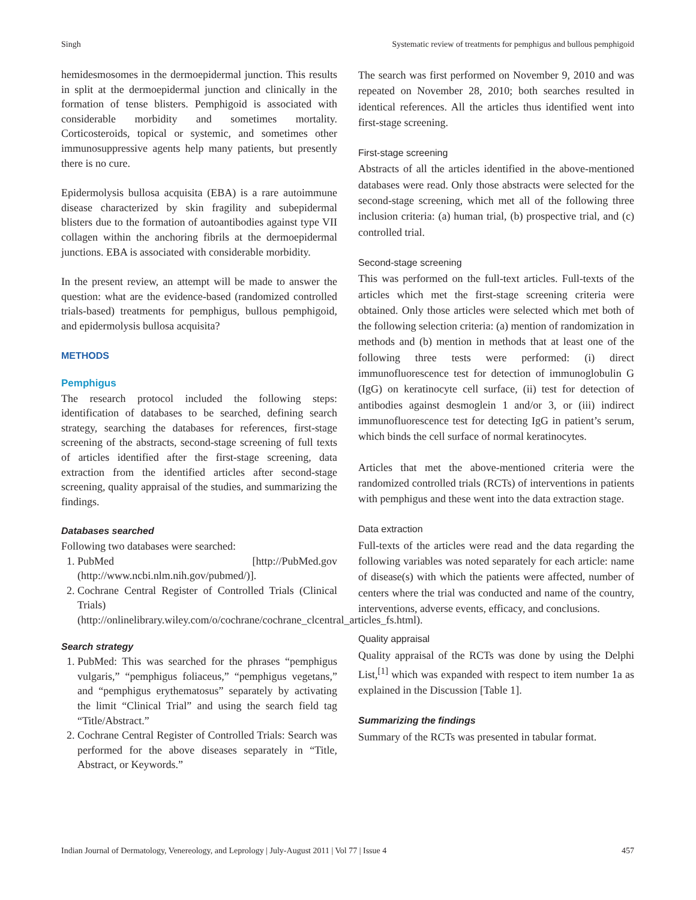Singh Systematic review of treatments for pemphigus and bullous pemphigoid
hemidesmosomes in the dermoepidermal junction. This results in split at the dermoepidermal junction and clinically in the formation of tense blisters. Pemphigoid is associated with considerable morbidity and sometimes mortality. Corticosteroids, topical or systemic, and sometimes other immunosuppressive agents help many patients, but presently there is no cure.
Epidermolysis bullosa acquisita (EBA) is a rare autoimmune disease characterized by skin fragility and subepidermal blisters due to the formation of autoantibodies against type VII collagen within the anchoring fibrils at the dermoepidermal junctions. EBA is associated with considerable morbidity.
In the present review, an attempt will be made to answer the question: what are the evidence-based (randomized controlled trials-based) treatments for pemphigus, bullous pemphigoid, and epidermolysis bullosa acquisita?
METHODS
Pemphigus
The research protocol included the following steps: identification of databases to be searched, defining search strategy, searching the databases for references, first-stage screening of the abstracts, second-stage screening of full texts of articles identified after the first-stage screening, data extraction from the identified articles after second-stage screening, quality appraisal of the studies, and summarizing the findings.
Databases searched
Following two databases were searched:
1. PubMed [http://PubMed.gov (http://www.ncbi.nlm.nih.gov/pubmed/)].
2. Cochrane Central Register of Controlled Trials (Clinical Trials) (http://onlinelibrary.wiley.com/o/cochrane/cochrane_clcentral_articles_fs.html).
Search strategy
1. PubMed: This was searched for the phrases “pemphigus vulgaris,” “pemphigus foliaceus,” “pemphigus vegetans,” and “pemphigus erythematosus” separately by activating the limit “Clinical Trial” and using the search field tag “Title/Abstract.”
2. Cochrane Central Register of Controlled Trials: Search was performed for the above diseases separately in “Title, Abstract, or Keywords.”
The search was first performed on November 9, 2010 and was repeated on November 28, 2010; both searches resulted in identical references. All the articles thus identified went into first-stage screening.
First-stage screening
Abstracts of all the articles identified in the above-mentioned databases were read. Only those abstracts were selected for the second-stage screening, which met all of the following three inclusion criteria: (a) human trial, (b) prospective trial, and (c) controlled trial.
Second-stage screening
This was performed on the full-text articles. Full-texts of the articles which met the first-stage screening criteria were obtained. Only those articles were selected which met both of the following selection criteria: (a) mention of randomization in methods and (b) mention in methods that at least one of the following three tests were performed: (i) direct immunofluorescence test for detection of immunoglobulin G (IgG) on keratinocyte cell surface, (ii) test for detection of antibodies against desmoglein 1 and/or 3, or (iii) indirect immunofluorescence test for detecting IgG in patient’s serum, which binds the cell surface of normal keratinocytes.
Articles that met the above-mentioned criteria were the randomized controlled trials (RCTs) of interventions in patients with pemphigus and these went into the data extraction stage.
Data extraction
Full-texts of the articles were read and the data regarding the following variables was noted separately for each article: name of disease(s) with which the patients were affected, number of centers where the trial was conducted and name of the country, interventions, adverse events, efficacy, and conclusions.
Quality appraisal
Quality appraisal of the RCTs was done by using the Delphi List,<sup>[1]</sup> which was expanded with respect to item number 1a as explained in the Discussion [Table 1].
Summarizing the findings
Summary of the RCTs was presented in tabular format.
Indian Journal of Dermatology, Venereology, and Leprology | July-August 2011 | Vol 77 | Issue 4 457